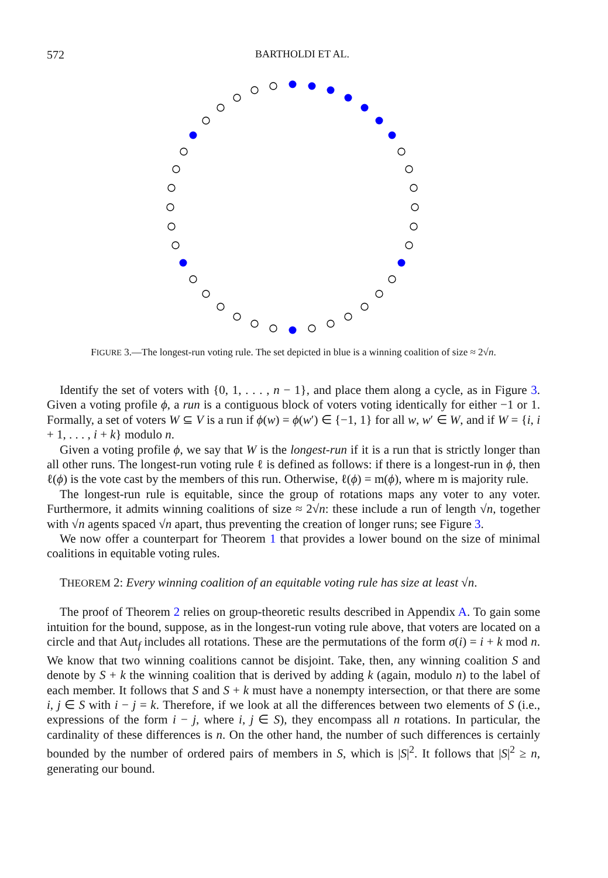572
BARTHOLDI ET AL.
FIGURE 3.—The longest-run voting rule. The set depicted in blue is a winning coalition of size ≈ 2√n.
Identify the set of voters with {0, 1, . . . , n − 1}, and place them along a cycle, as in Figure 3. Given a voting profile ϕ, a run is a contiguous block of voters voting identically for either −1 or 1. Formally, a set of voters W ⊆ V is a run if ϕ(w) = ϕ(w′) ∈ {−1, 1} for all w, w′ ∈ W, and if W = {i, i + 1, . . . , i + k} modulo n.
Given a voting profile ϕ, we say that W is the longest-run if it is a run that is strictly longer than all other runs. The longest-run voting rule ℓ is defined as follows: if there is a longest-run in ϕ, then ℓ(ϕ) is the vote cast by the members of this run. Otherwise, ℓ(ϕ) = m(ϕ), where m is majority rule.
The longest-run rule is equitable, since the group of rotations maps any voter to any voter. Furthermore, it admits winning coalitions of size ≈ 2√n: these include a run of length √n, together with √n agents spaced √n apart, thus preventing the creation of longer runs; see Figure 3.
We now offer a counterpart for Theorem 1 that provides a lower bound on the size of minimal coalitions in equitable voting rules.
THEOREM 2: Every winning coalition of an equitable voting rule has size at least √n.
The proof of Theorem 2 relies on group-theoretic results described in Appendix A. To gain some intuition for the bound, suppose, as in the longest-run voting rule above, that voters are located on a circle and that Aut<sub>f</sub> includes all rotations. These are the permutations of the form σ(i) = i + k mod n. We know that two winning coalitions cannot be disjoint. Take, then, any winning coalition S and denote by S + k the winning coalition that is derived by adding k (again, modulo n) to the label of each member. It follows that S and S + k must have a nonempty intersection, or that there are some i, j ∈ S with i − j = k. Therefore, if we look at all the differences between two elements of S (i.e., expressions of the form i − j, where i, j ∈ S), they encompass all n rotations. In particular, the cardinality of these differences is n. On the other hand, the number of such differences is certainly bounded by the number of ordered pairs of members in S, which is |S|<sup>2</sup>. It follows that |S|<sup>2</sup> ≥ n, generating our bound.